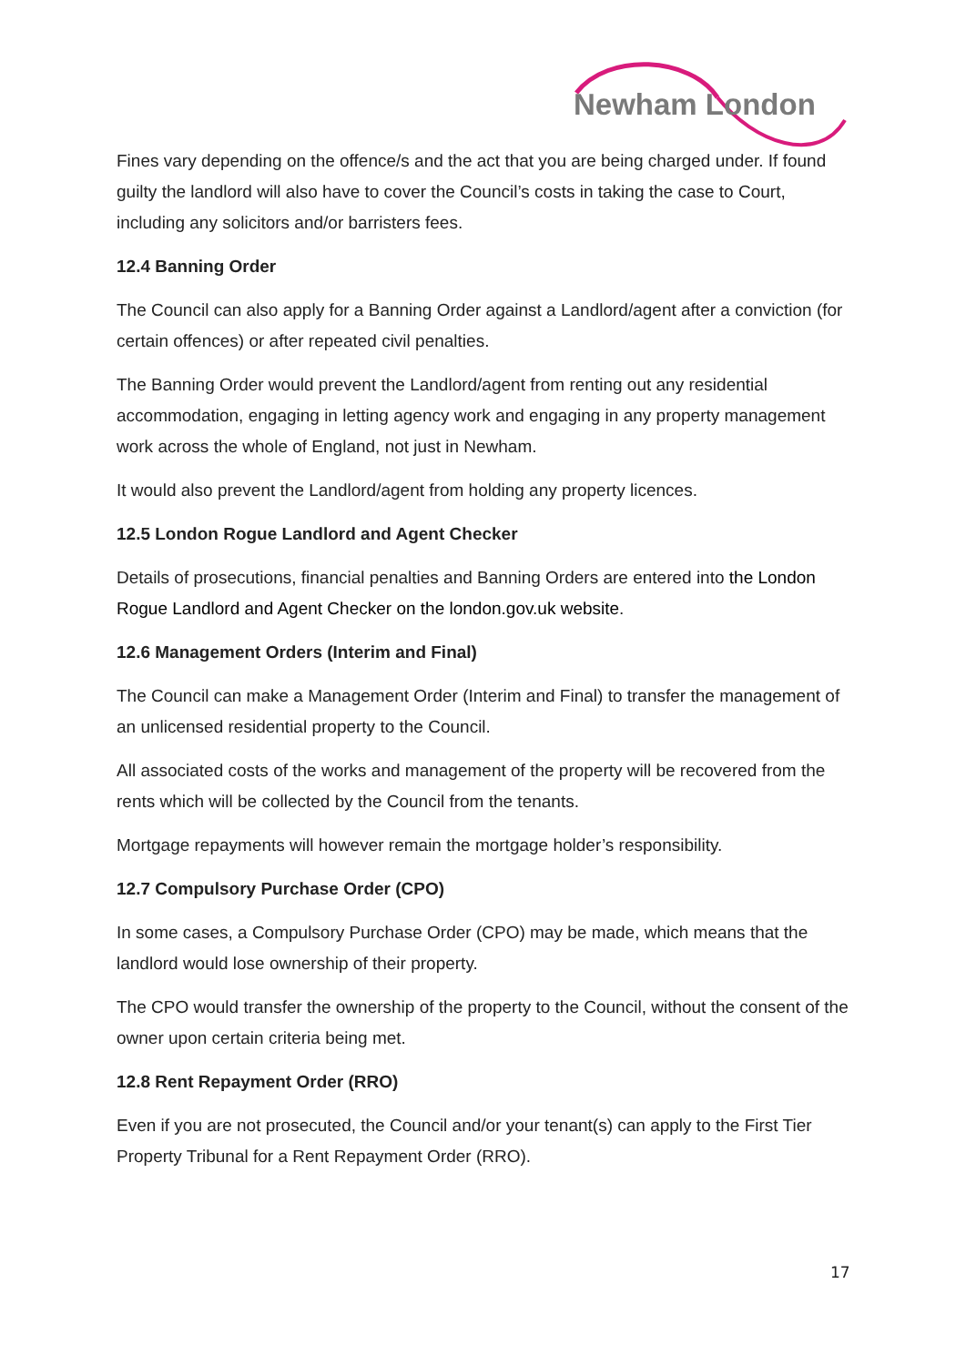Newham London
Fines vary depending on the offence/s and the act that you are being charged under. If found guilty the landlord will also have to cover the Council’s costs in taking the case to Court, including any solicitors and/or barristers fees.
12.4 Banning Order
The Council can also apply for a Banning Order against a Landlord/agent after a conviction (for certain offences) or after repeated civil penalties.
The Banning Order would prevent the Landlord/agent from renting out any residential accommodation, engaging in letting agency work and engaging in any property management work across the whole of England, not just in Newham.
It would also prevent the Landlord/agent from holding any property licences.
12.5 London Rogue Landlord and Agent Checker
Details of prosecutions, financial penalties and Banning Orders are entered into the London Rogue Landlord and Agent Checker on the london.gov.uk website.
12.6 Management Orders (Interim and Final)
The Council can make a Management Order (Interim and Final) to transfer the management of an unlicensed residential property to the Council.
All associated costs of the works and management of the property will be recovered from the rents which will be collected by the Council from the tenants.
Mortgage repayments will however remain the mortgage holder’s responsibility.
12.7 Compulsory Purchase Order (CPO)
In some cases, a Compulsory Purchase Order (CPO) may be made, which means that the landlord would lose ownership of their property.
The CPO would transfer the ownership of the property to the Council, without the consent of the owner upon certain criteria being met.
12.8 Rent Repayment Order (RRO)
Even if you are not prosecuted, the Council and/or your tenant(s) can apply to the First Tier Property Tribunal for a Rent Repayment Order (RRO).
17